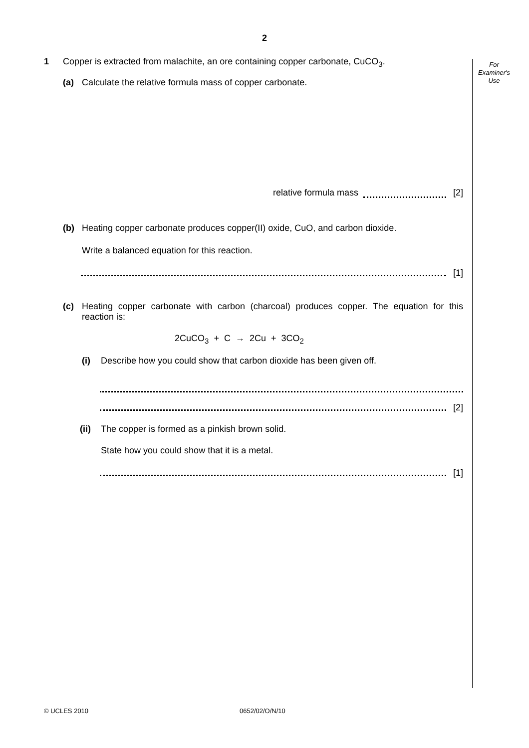2
For
Examiner's
Use
1 Copper is extracted from malachite, an ore containing copper carbonate, CuCO<sub>3</sub>.
(a) Calculate the relative formula mass of copper carbonate.
relative formula mass [2]
(b) Heating copper carbonate produces copper(II) oxide, CuO, and carbon dioxide.
Write a balanced equation for this reaction.
[1]
(c) Heating copper carbonate with carbon (charcoal) produces copper. The equation for this reaction is:
2CuCO<sub>3</sub> + C → 2Cu + 3CO<sub>2</sub>
(i) Describe how you could show that carbon dioxide has been given off.
[2]
(ii) The copper is formed as a pinkish brown solid.
State how you could show that it is a metal.
[1]
© UCLES 2010 0652/02/O/N/10